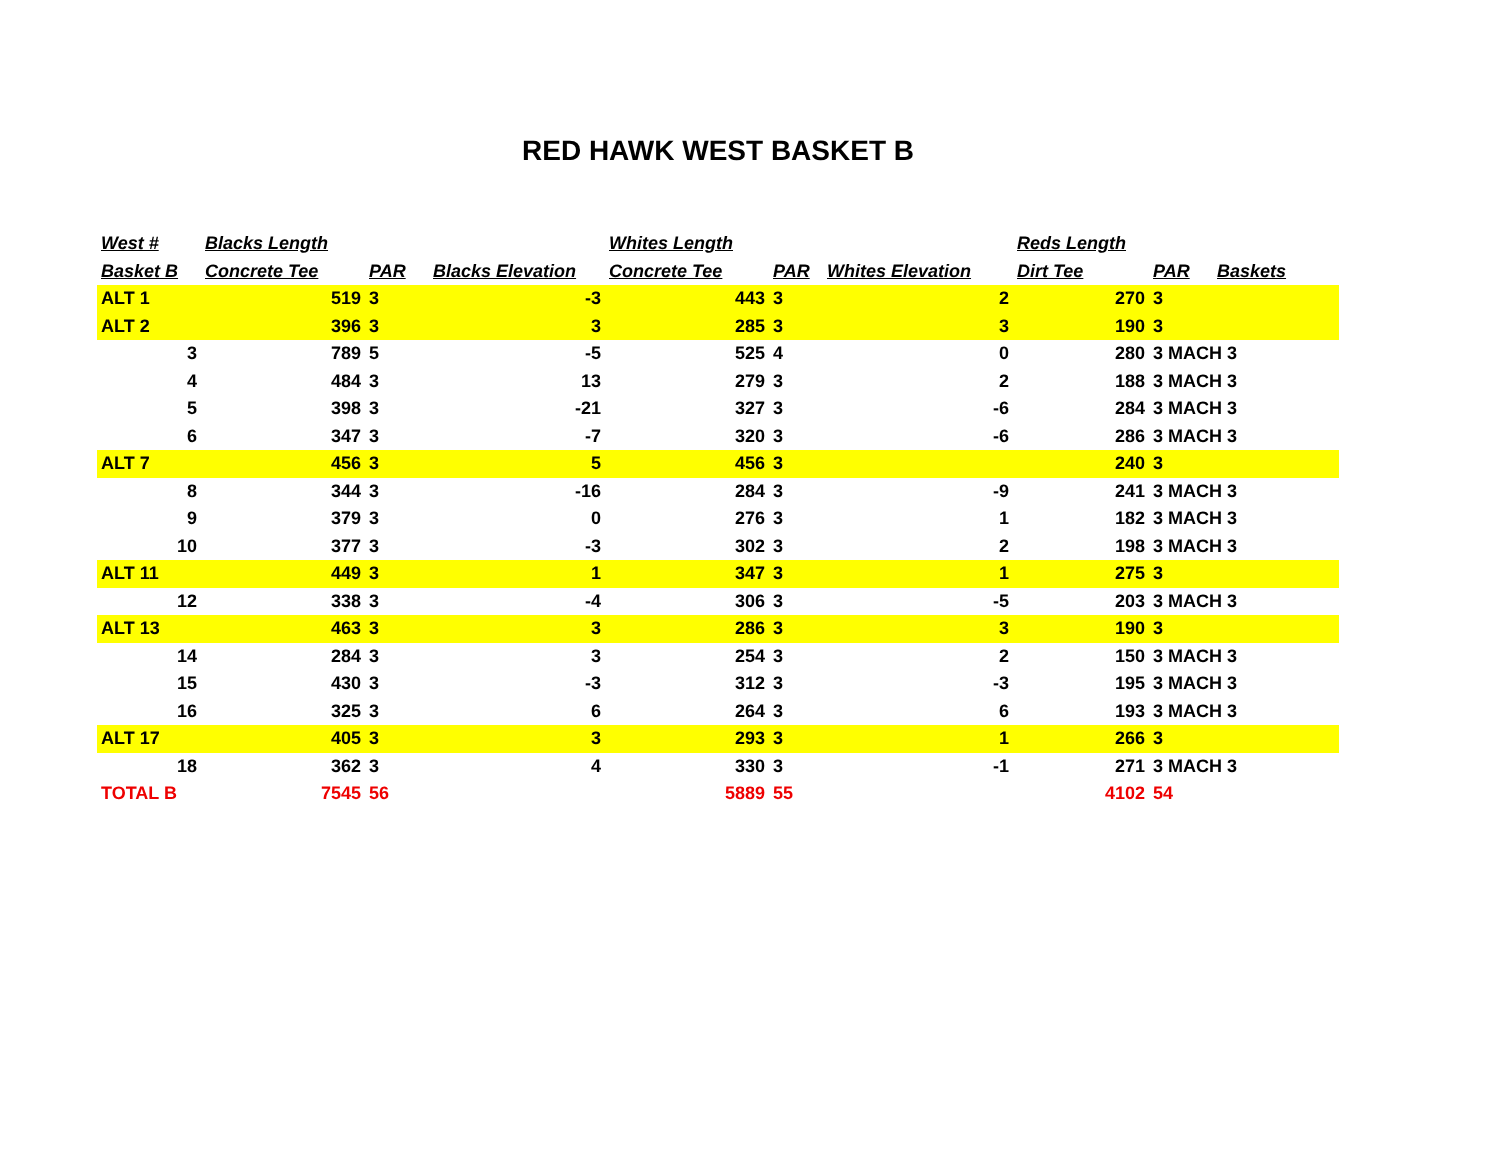RED HAWK WEST BASKET B
| West # | Blacks Length | | | Whites Length | | | Reds Length | | |
| --- | --- | --- | --- | --- | --- | --- | --- | --- | --- |
| Basket B | Concrete Tee | PAR | Blacks Elevation | Concrete Tee | PAR | Whites Elevation | Dirt Tee | PAR | Baskets |
| ALT 1 | 519 | 3 | -3 | 443 | 3 | 2 | 270 | 3 | |
| ALT 2 | 396 | 3 | 3 | 285 | 3 | 3 | 190 | 3 | |
| 3 | 789 | 5 | -5 | 525 | 4 | 0 | 280 | 3 MACH 3 | |
| 4 | 484 | 3 | 13 | 279 | 3 | 2 | 188 | 3 MACH 3 | |
| 5 | 398 | 3 | -21 | 327 | 3 | -6 | 284 | 3 MACH 3 | |
| 6 | 347 | 3 | -7 | 320 | 3 | -6 | 286 | 3 MACH 3 | |
| ALT 7 | 456 | 3 | 5 | 456 | 3 | | 240 | 3 | |
| 8 | 344 | 3 | -16 | 284 | 3 | -9 | 241 | 3 MACH 3 | |
| 9 | 379 | 3 | 0 | 276 | 3 | 1 | 182 | 3 MACH 3 | |
| 10 | 377 | 3 | -3 | 302 | 3 | 2 | 198 | 3 MACH 3 | |
| ALT 11 | 449 | 3 | 1 | 347 | 3 | 1 | 275 | 3 | |
| 12 | 338 | 3 | -4 | 306 | 3 | -5 | 203 | 3 MACH 3 | |
| ALT 13 | 463 | 3 | 3 | 286 | 3 | 3 | 190 | 3 | |
| 14 | 284 | 3 | 3 | 254 | 3 | 2 | 150 | 3 MACH 3 | |
| 15 | 430 | 3 | -3 | 312 | 3 | -3 | 195 | 3 MACH 3 | |
| 16 | 325 | 3 | 6 | 264 | 3 | 6 | 193 | 3 MACH 3 | |
| ALT 17 | 405 | 3 | 3 | 293 | 3 | 1 | 266 | 3 | |
| 18 | 362 | 3 | 4 | 330 | 3 | -1 | 271 | 3 MACH 3 | |
| TOTAL B | 7545 | 56 | | 5889 | 55 | | 4102 | 54 | |